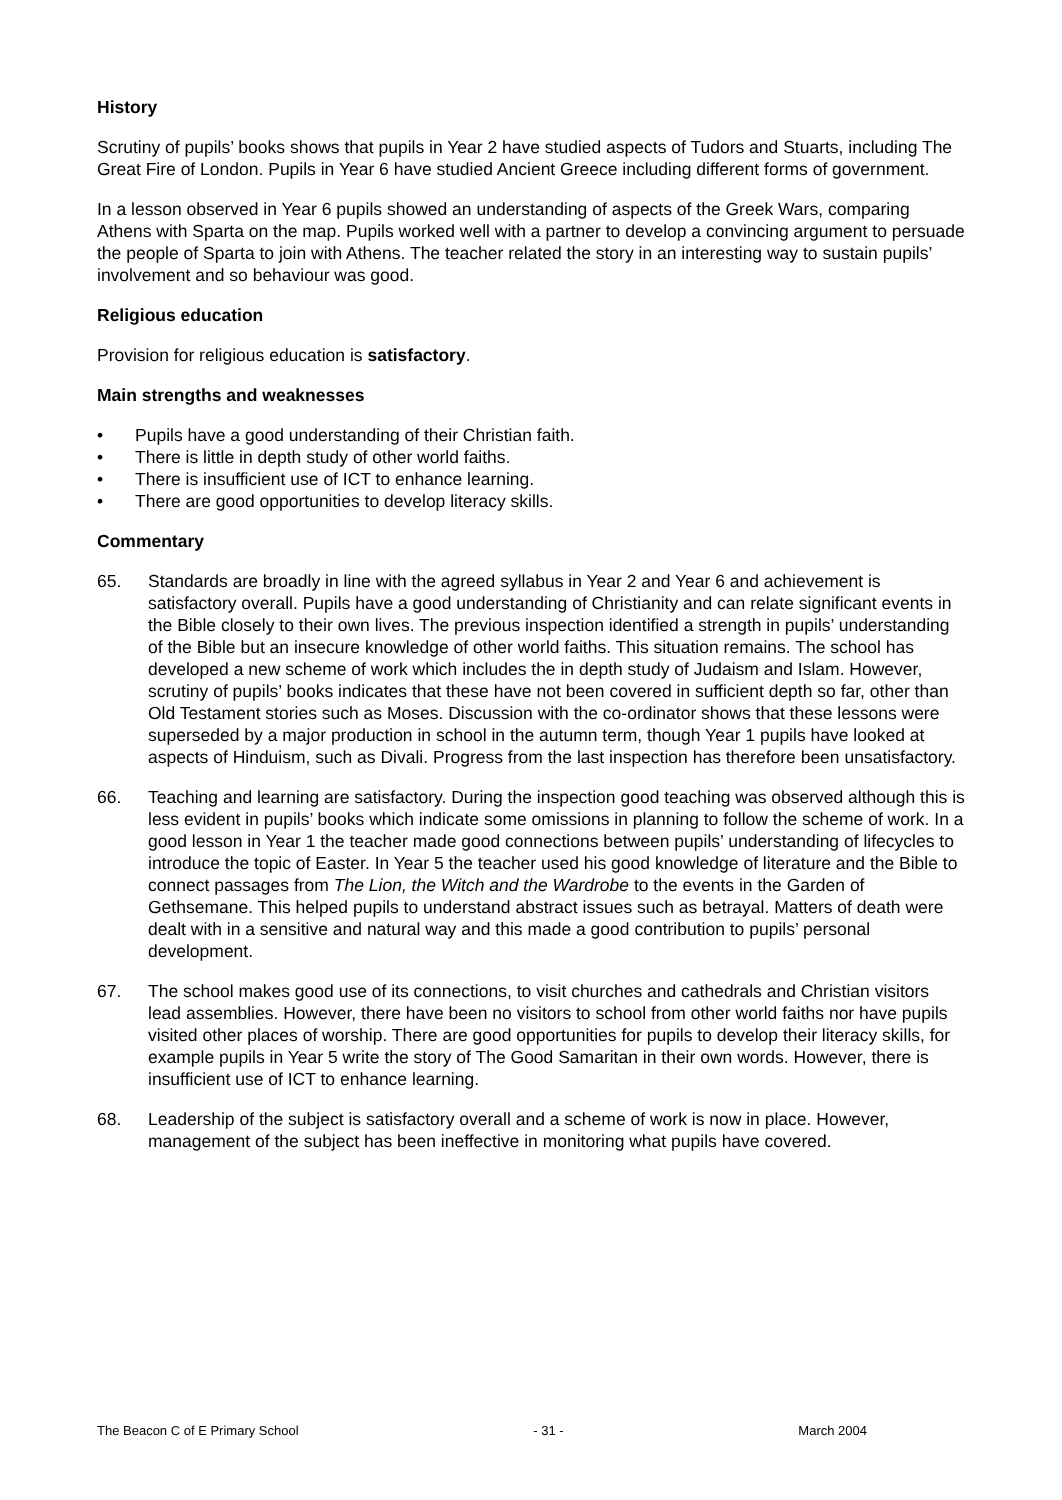History
Scrutiny of pupils’ books shows that pupils in Year 2 have studied aspects of Tudors and Stuarts, including The Great Fire of London. Pupils in Year 6 have studied Ancient Greece including different forms of government.
In a lesson observed in Year 6 pupils showed an understanding of aspects of the Greek Wars, comparing Athens with Sparta on the map. Pupils worked well with a partner to develop a convincing argument to persuade the people of Sparta to join with Athens. The teacher related the story in an interesting way to sustain pupils’ involvement and so behaviour was good.
Religious education
Provision for religious education is satisfactory.
Main strengths and weaknesses
• Pupils have a good understanding of their Christian faith.
• There is little in depth study of other world faiths.
• There is insufficient use of ICT to enhance learning.
• There are good opportunities to develop literacy skills.
Commentary
65. Standards are broadly in line with the agreed syllabus in Year 2 and Year 6 and achievement is satisfactory overall. Pupils have a good understanding of Christianity and can relate significant events in the Bible closely to their own lives. The previous inspection identified a strength in pupils’ understanding of the Bible but an insecure knowledge of other world faiths. This situation remains. The school has developed a new scheme of work which includes the in depth study of Judaism and Islam. However, scrutiny of pupils’ books indicates that these have not been covered in sufficient depth so far, other than Old Testament stories such as Moses. Discussion with the co-ordinator shows that these lessons were superseded by a major production in school in the autumn term, though Year 1 pupils have looked at aspects of Hinduism, such as Divali. Progress from the last inspection has therefore been unsatisfactory.
66. Teaching and learning are satisfactory. During the inspection good teaching was observed although this is less evident in pupils’ books which indicate some omissions in planning to follow the scheme of work. In a good lesson in Year 1 the teacher made good connections between pupils’ understanding of lifecycles to introduce the topic of Easter. In Year 5 the teacher used his good knowledge of literature and the Bible to connect passages from The Lion, the Witch and the Wardrobe to the events in the Garden of Gethsemane. This helped pupils to understand abstract issues such as betrayal. Matters of death were dealt with in a sensitive and natural way and this made a good contribution to pupils’ personal development.
67. The school makes good use of its connections, to visit churches and cathedrals and Christian visitors lead assemblies. However, there have been no visitors to school from other world faiths nor have pupils visited other places of worship. There are good opportunities for pupils to develop their literacy skills, for example pupils in Year 5 write the story of The Good Samaritan in their own words. However, there is insufficient use of ICT to enhance learning.
68. Leadership of the subject is satisfactory overall and a scheme of work is now in place. However, management of the subject has been ineffective in monitoring what pupils have covered.
The Beacon C of E Primary School - 31 - March 2004